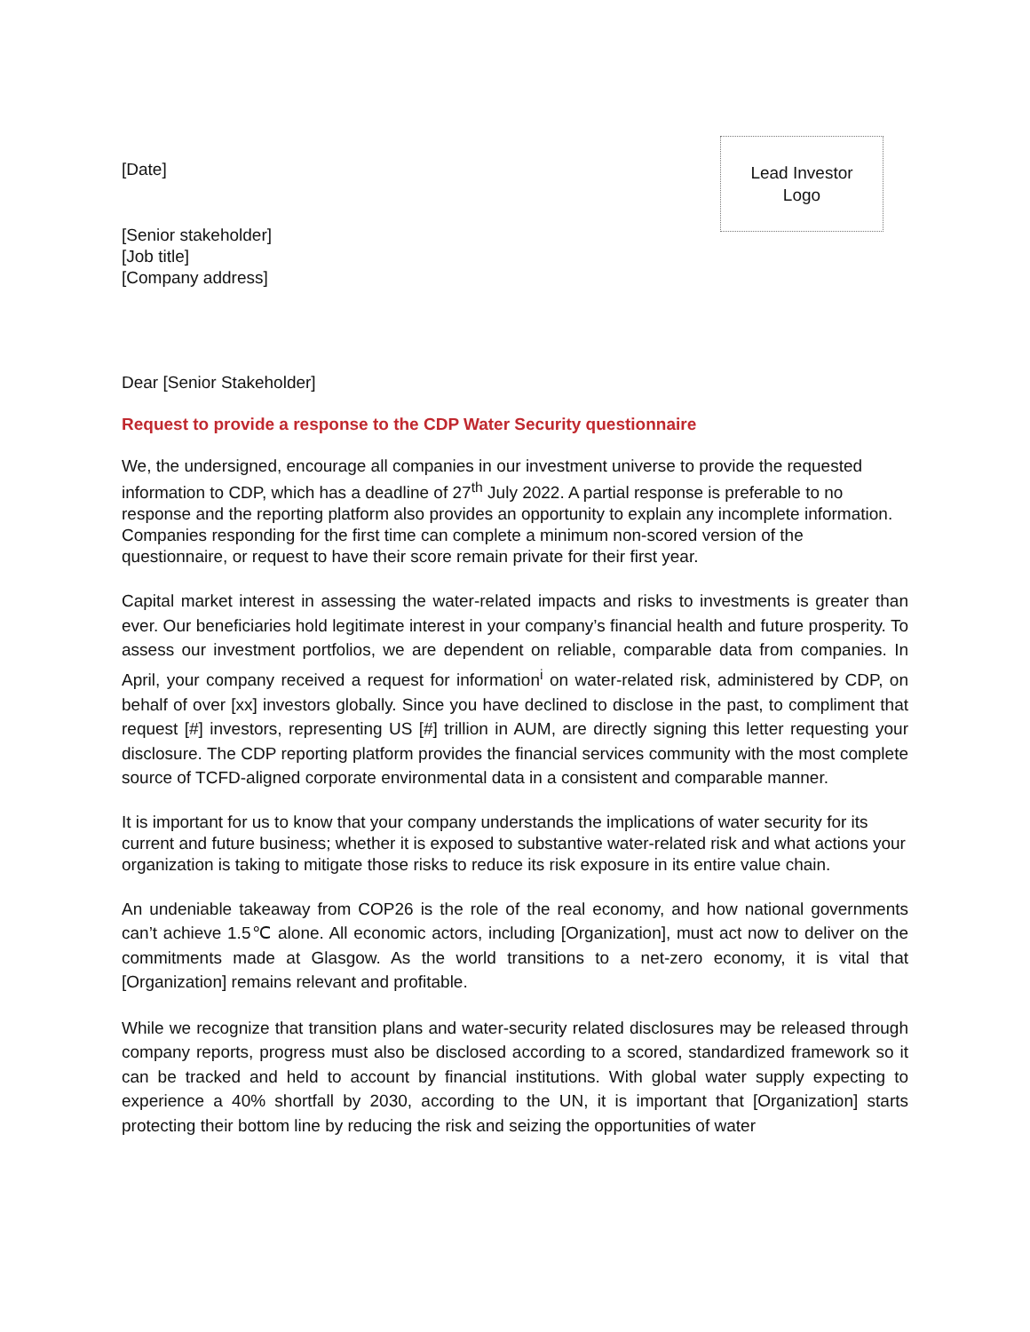[Date]
Lead Investor
Logo
[Senior stakeholder]
[Job title]
[Company address]
Dear [Senior Stakeholder]
Request to provide a response to the CDP Water Security questionnaire
We, the undersigned, encourage all companies in our investment universe to provide the requested information to CDP, which has a deadline of 27<sup>th</sup> July 2022. A partial response is preferable to no response and the reporting platform also provides an opportunity to explain any incomplete information. Companies responding for the first time can complete a minimum non-scored version of the questionnaire, or request to have their score remain private for their first year.
Capital market interest in assessing the water-related impacts and risks to investments is greater than ever. Our beneficiaries hold legitimate interest in your company’s financial health and future prosperity. To assess our investment portfolios, we are dependent on reliable, comparable data from companies. In April, your company received a request for information<sup>i</sup> on water-related risk, administered by CDP, on behalf of over [xx] investors globally. Since you have declined to disclose in the past, to compliment that request [#] investors, representing US [#] trillion in AUM, are directly signing this letter requesting your disclosure. The CDP reporting platform provides the financial services community with the most complete source of TCFD-aligned corporate environmental data in a consistent and comparable manner.
It is important for us to know that your company understands the implications of water security for its current and future business; whether it is exposed to substantive water-related risk and what actions your organization is taking to mitigate those risks to reduce its risk exposure in its entire value chain.
An undeniable takeaway from COP26 is the role of the real economy, and how national governments can’t achieve 1.5℃ alone. All economic actors, including [Organization], must act now to deliver on the commitments made at Glasgow. As the world transitions to a net-zero economy, it is vital that [Organization] remains relevant and profitable.
While we recognize that transition plans and water-security related disclosures may be released through company reports, progress must also be disclosed according to a scored, standardized framework so it can be tracked and held to account by financial institutions. With global water supply expecting to experience a 40% shortfall by 2030, according to the UN, it is important that [Organization] starts protecting their bottom line by reducing the risk and seizing the opportunities of water